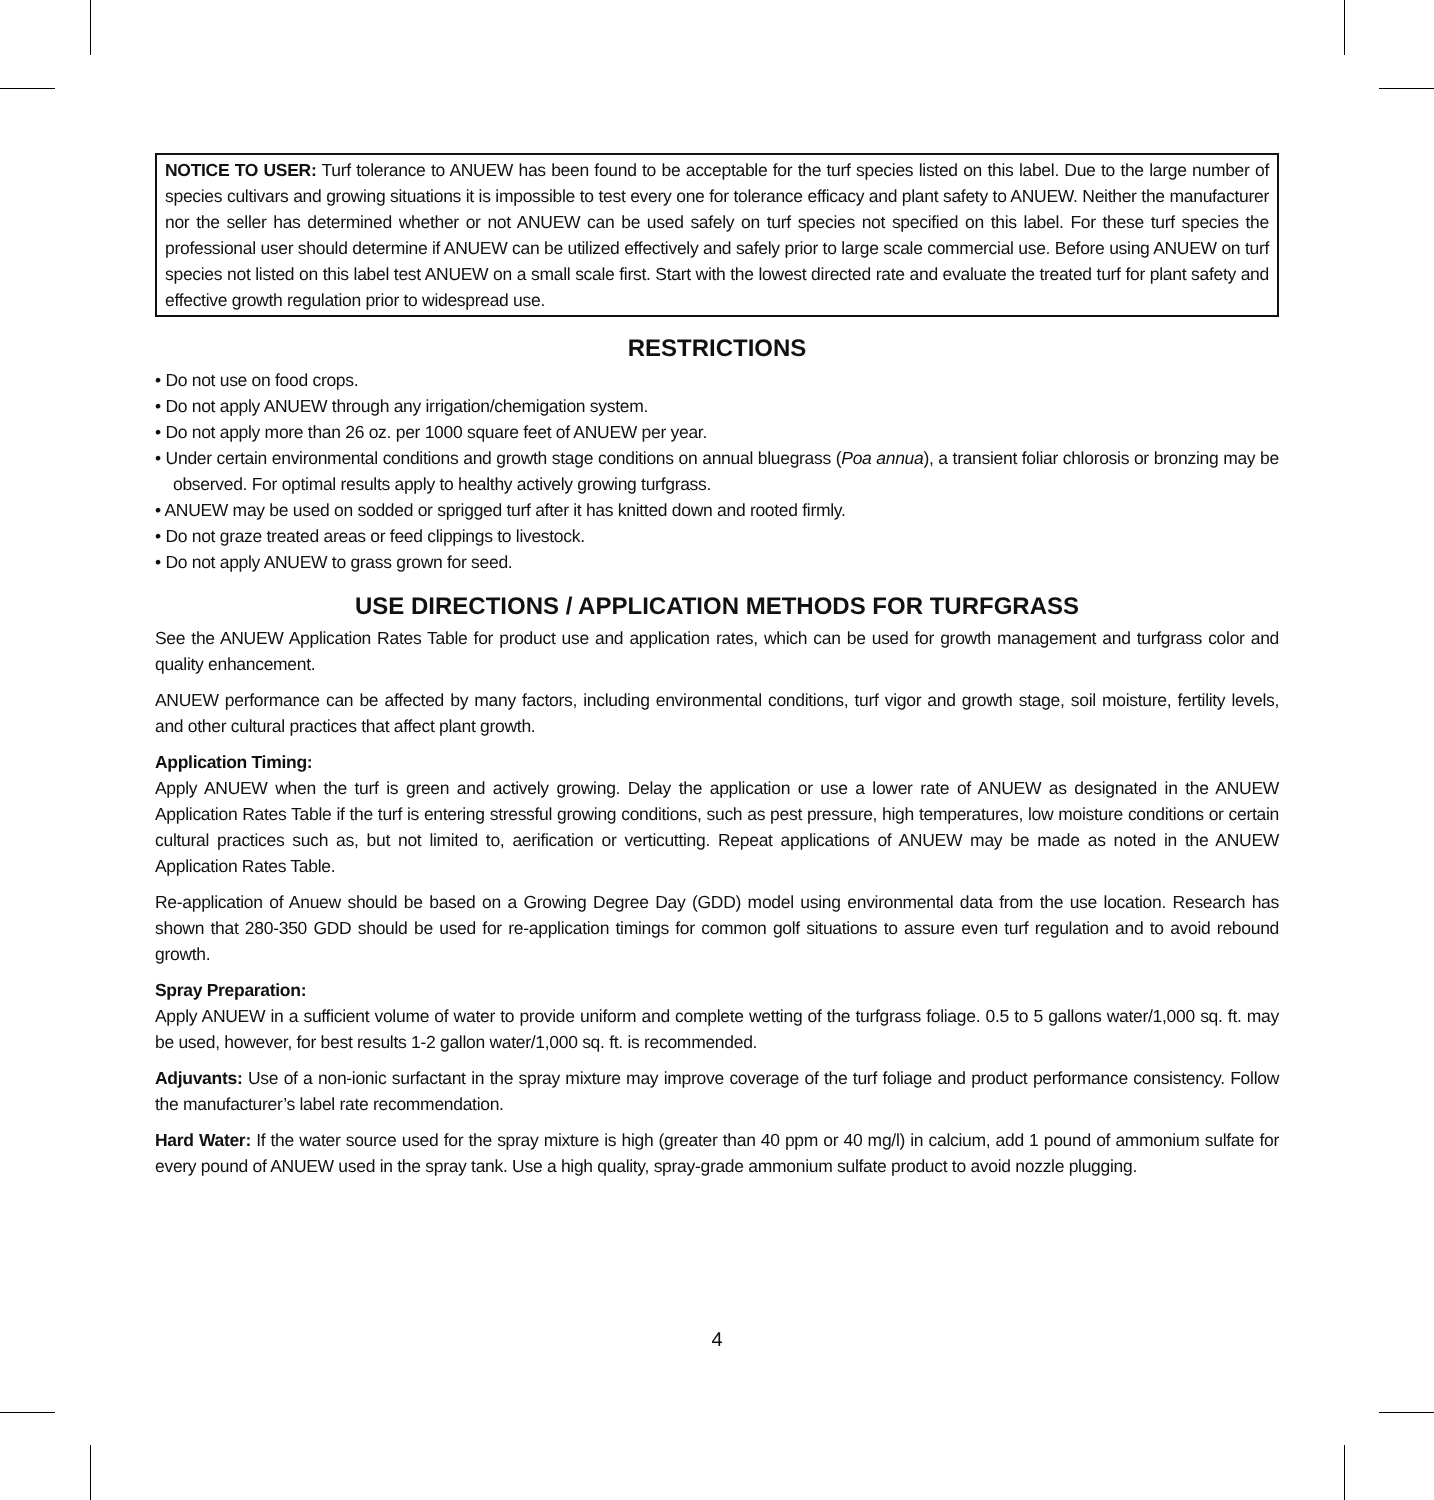NOTICE TO USER: Turf tolerance to ANUEW has been found to be acceptable for the turf species listed on this label. Due to the large number of species cultivars and growing situations it is impossible to test every one for tolerance efficacy and plant safety to ANUEW. Neither the manufacturer nor the seller has determined whether or not ANUEW can be used safely on turf species not specified on this label. For these turf species the professional user should determine if ANUEW can be utilized effectively and safely prior to large scale commercial use. Before using ANUEW on turf species not listed on this label test ANUEW on a small scale first. Start with the lowest directed rate and evaluate the treated turf for plant safety and effective growth regulation prior to widespread use.
RESTRICTIONS
• Do not use on food crops.
• Do not apply ANUEW through any irrigation/chemigation system.
• Do not apply more than 26 oz. per 1000 square feet of ANUEW per year.
• Under certain environmental conditions and growth stage conditions on annual bluegrass (Poa annua), a transient foliar chlorosis or bronzing may be observed. For optimal results apply to healthy actively growing turfgrass.
• ANUEW may be used on sodded or sprigged turf after it has knitted down and rooted firmly.
• Do not graze treated areas or feed clippings to livestock.
• Do not apply ANUEW to grass grown for seed.
USE DIRECTIONS / APPLICATION METHODS FOR TURFGRASS
See the ANUEW Application Rates Table for product use and application rates, which can be used for growth management and turfgrass color and quality enhancement.
ANUEW performance can be affected by many factors, including environmental conditions, turf vigor and growth stage, soil moisture, fertility levels, and other cultural practices that affect plant growth.
Application Timing:
Apply ANUEW when the turf is green and actively growing. Delay the application or use a lower rate of ANUEW as designated in the ANUEW Application Rates Table if the turf is entering stressful growing conditions, such as pest pressure, high temperatures, low moisture conditions or certain cultural practices such as, but not limited to, aerification or verticutting. Repeat applications of ANUEW may be made as noted in the ANUEW Application Rates Table.
Re-application of Anuew should be based on a Growing Degree Day (GDD) model using environmental data from the use location. Research has shown that 280-350 GDD should be used for re-application timings for common golf situations to assure even turf regulation and to avoid rebound growth.
Spray Preparation:
Apply ANUEW in a sufficient volume of water to provide uniform and complete wetting of the turfgrass foliage. 0.5 to 5 gallons water/1,000 sq. ft. may be used, however, for best results 1-2 gallon water/1,000 sq. ft. is recommended.
Adjuvants: Use of a non-ionic surfactant in the spray mixture may improve coverage of the turf foliage and product performance consistency. Follow the manufacturer’s label rate recommendation.
Hard Water: If the water source used for the spray mixture is high (greater than 40 ppm or 40 mg/l) in calcium, add 1 pound of ammonium sulfate for every pound of ANUEW used in the spray tank. Use a high quality, spray-grade ammonium sulfate product to avoid nozzle plugging.
4